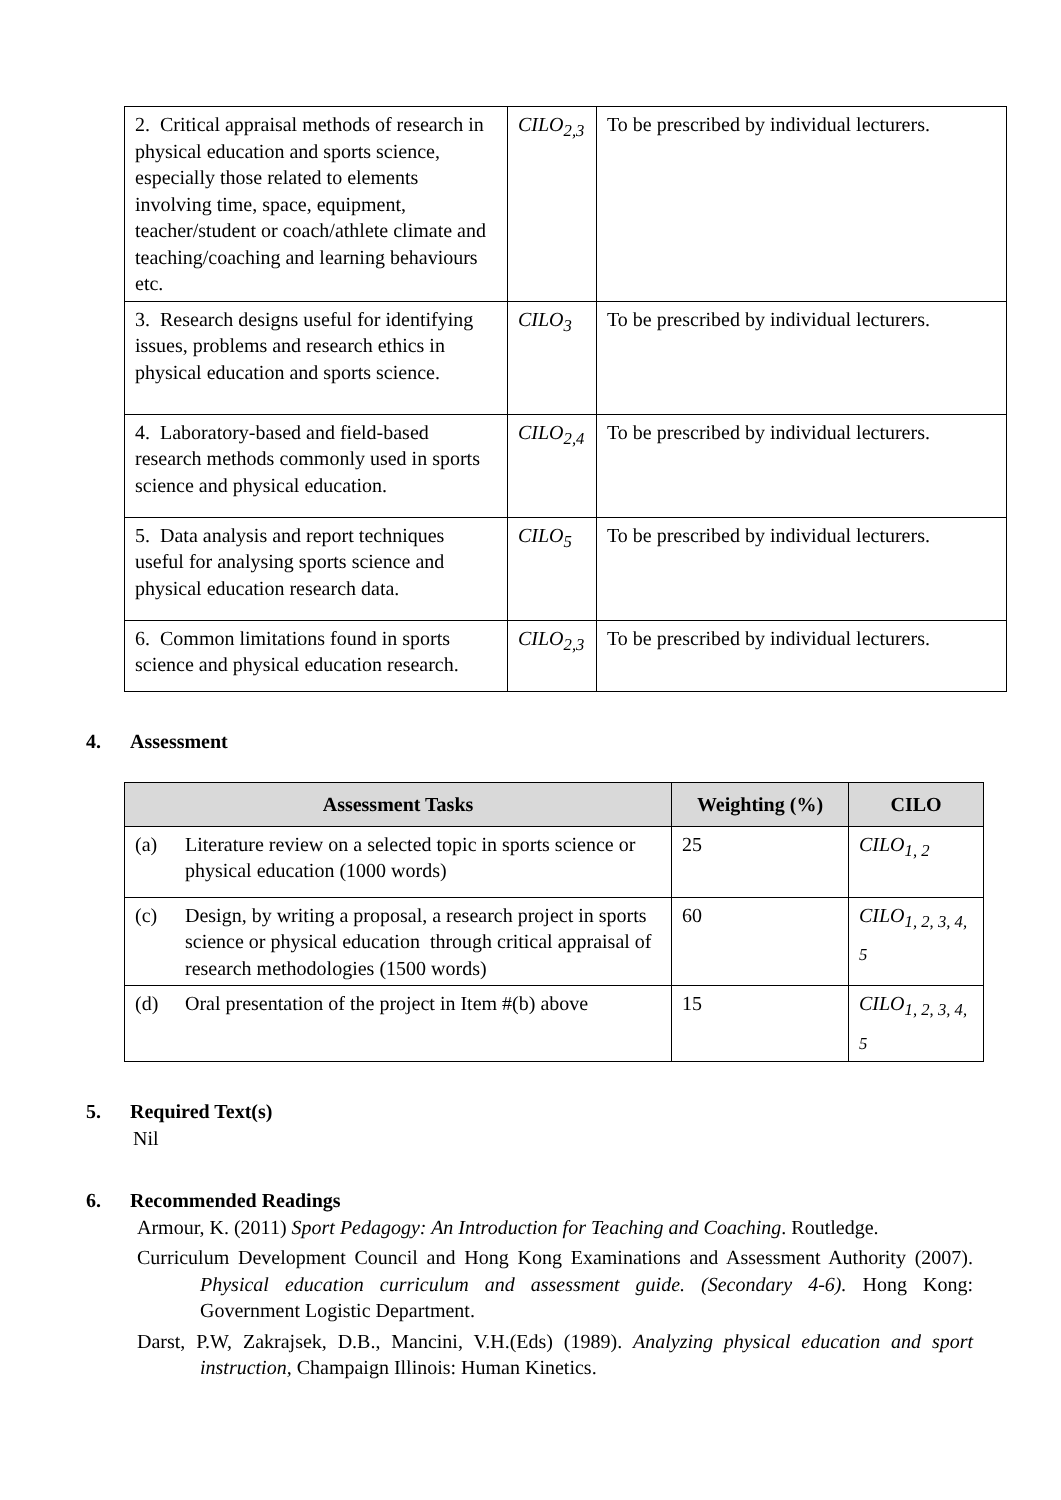| 2. Critical appraisal methods of research in physical education and sports science, especially those related to elements involving time, space, equipment, teacher/student or coach/athlete climate and teaching/coaching and learning behaviours etc. | CILO<sub>2,3</sub> | To be prescribed by individual lecturers. |
| 3. Research designs useful for identifying issues, problems and research ethics in physical education and sports science. | CILO<sub>3</sub> | To be prescribed by individual lecturers. |
| 4. Laboratory-based and field-based research methods commonly used in sports science and physical education. | CILO<sub>2,4</sub> | To be prescribed by individual lecturers. |
| 5. Data analysis and report techniques useful for analysing sports science and physical education research data. | CILO<sub>5</sub> | To be prescribed by individual lecturers. |
| 6. Common limitations found in sports science and physical education research. | CILO<sub>2,3</sub> | To be prescribed by individual lecturers. |
4. Assessment
| Assessment Tasks | | Weighting (%) | CILO |
| --- | --- | --- | --- |
| (a) | Literature review on a selected topic in sports science or physical education (1000 words) | 25 | CILO<sub>1, 2</sub> |
| (c) | Design, by writing a proposal, a research project in sports science or physical education through critical appraisal of research methodologies (1500 words) | 60 | CILO<sub>1, 2, 3, 4, 5</sub> |
| (d) | Oral presentation of the project in Item #(b) above | 15 | CILO<sub>1, 2, 3, 4, 5</sub> |
5. Required Text(s)
Nil
6. Recommended Readings
Armour, K. (2011) Sport Pedagogy: An Introduction for Teaching and Coaching. Routledge.
Curriculum Development Council and Hong Kong Examinations and Assessment Authority (2007). Physical education curriculum and assessment guide. (Secondary 4-6). Hong Kong: Government Logistic Department.
Darst, P.W, Zakrajsek, D.B., Mancini, V.H.(Eds) (1989). Analyzing physical education and sport instruction, Champaign Illinois: Human Kinetics.